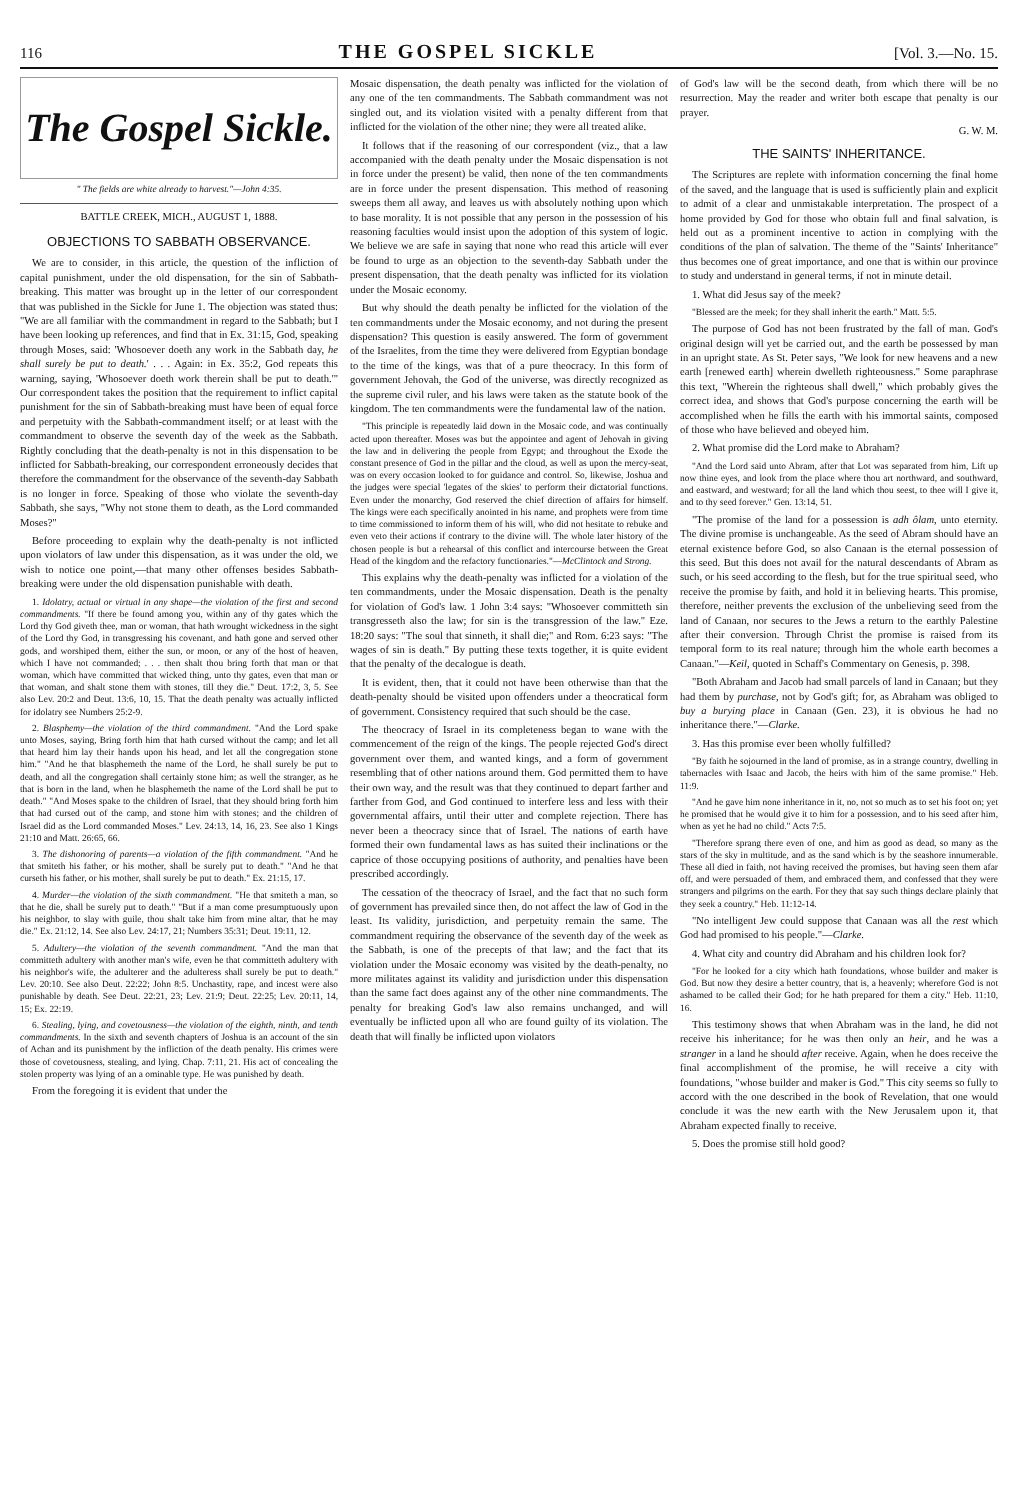116 THE GOSPEL SICKLE [Vol. 3.—No. 15.
The Gospel Sickle.
" The fields are white already to harvest."—John 4:35.
BATTLE CREEK, MICH., AUGUST 1, 1888.
OBJECTIONS TO SABBATH OBSERVANCE.
We are to consider, in this article, the question of the infliction of capital punishment, under the old dispensation, for the sin of Sabbath-breaking. This matter was brought up in the letter of our correspondent that was published in the Sickle for June 1. The objection was stated thus: "We are all familiar with the commandment in regard to the Sabbath; but I have been looking up references, and find that in Ex. 31:15, God, speaking through Moses, said: 'Whosoever doeth any work in the Sabbath day, he shall surely be put to death.' . . . Again: in Ex. 35:2, God repeats this warning, saying, 'Whosoever doeth work therein shall be put to death.'" Our correspondent takes the position that the requirement to inflict capital punishment for the sin of Sabbath-breaking must have been of equal force and perpetuity with the Sabbath-commandment itself; or at least with the commandment to observe the seventh day of the week as the Sabbath. Rightly concluding that the death-penalty is not in this dispensation to be inflicted for Sabbath-breaking, our correspondent erroneously decides that therefore the commandment for the observance of the seventh-day Sabbath is no longer in force. Speaking of those who violate the seventh-day Sabbath, she says, "Why not stone them to death, as the Lord commanded Moses?"
Before proceeding to explain why the death-penalty is not inflicted upon violators of law under this dispensation, as it was under the old, we wish to notice one point,—that many other offenses besides Sabbath-breaking were under the old dispensation punishable with death.
1. Idolatry, actual or virtual in any shape—the violation of the first and second commandments. "If there be found among you, within any of thy gates which the Lord thy God giveth thee, man or woman, that hath wrought wickedness in the sight of the Lord thy God, in transgressing his covenant, and hath gone and served other gods, and worshiped them, either the sun, or moon, or any of the host of heaven, which I have not commanded; . . . then shalt thou bring forth that man or that woman, which have committed that wicked thing, unto thy gates, even that man or that woman, and shalt stone them with stones, till they die." Deut. 17:2, 3, 5. See also Lev. 20:2 and Deut. 13:6, 10, 15. That the death penalty was actually inflicted for idolatry see Numbers 25:2-9.
2. Blasphemy—the violation of the third commandment. "And the Lord spake unto Moses, saying, Bring forth him that hath cursed without the camp; and let all that heard him lay their hands upon his head, and let all the congregation stone him." "And he that blasphemeth the name of the Lord, he shall surely be put to death, and all the congregation shall certainly stone him; as well the stranger, as he that is born in the land, when he blasphemeth the name of the Lord shall be put to death." "And Moses spake to the children of Israel, that they should bring forth him that had cursed out of the camp, and stone him with stones; and the children of Israel did as the Lord commanded Moses." Lev. 24:13, 14, 16, 23. See also 1 Kings 21:10 and Matt. 26:65, 66.
3. The dishonoring of parents—a violation of the fifth commandment. "And he that smiteth his father, or his mother, shall be surely put to death." "And he that curseth his father, or his mother, shall surely be put to death." Ex. 21:15, 17.
4. Murder—the violation of the sixth commandment. "He that smiteth a man, so that he die, shall be surely put to death." "But if a man come presumptuously upon his neighbor, to slay with guile, thou shalt take him from mine altar, that he may die." Ex. 21:12, 14. See also Lev. 24:17, 21; Numbers 35:31; Deut. 19:11, 12.
5. Adultery—the violation of the seventh commandment. "And the man that committeth adultery with another man's wife, even he that committeth adultery with his neighbor's wife, the adulterer and the adulteress shall surely be put to death." Lev. 20:10. See also Deut. 22:22; John 8:5. Unchastity, rape, and incest were also punishable by death. See Deut. 22:21, 23; Lev. 21:9; Deut. 22:25; Lev. 20:11, 14, 15; Ex. 22:19.
6. Stealing, lying, and covetousness—the violation of the eighth, ninth, and tenth commandments. In the sixth and seventh chapters of Joshua is an account of the sin of Achan and its punishment by the infliction of the death penalty. His crimes were those of covetousness, stealing, and lying. Chap. 7:11, 21. His act of concealing the stolen property was lying of an a ominable type. He was punished by death.
From the foregoing it is evident that under the
Mosaic dispensation, the death penalty was inflicted for the violation of any one of the ten commandments. The Sabbath commandment was not singled out, and its violation visited with a penalty different from that inflicted for the violation of the other nine; they were all treated alike.
It follows that if the reasoning of our correspondent (viz., that a law accompanied with the death penalty under the Mosaic dispensation is not in force under the present) be valid, then none of the ten commandments are in force under the present dispensation. This method of reasoning sweeps them all away, and leaves us with absolutely nothing upon which to base morality. It is not possible that any person in the possession of his reasoning faculties would insist upon the adoption of this system of logic. We believe we are safe in saying that none who read this article will ever be found to urge as an objection to the seventh-day Sabbath under the present dispensation, that the death penalty was inflicted for its violation under the Mosaic economy.
But why should the death penalty be inflicted for the violation of the ten commandments under the Mosaic economy, and not during the present dispensation? This question is easily answered. The form of government of the Israelites, from the time they were delivered from Egyptian bondage to the time of the kings, was that of a pure theocracy. In this form of government Jehovah, the God of the universe, was directly recognized as the supreme civil ruler, and his laws were taken as the statute book of the kingdom. The ten commandments were the fundamental law of the nation.
"This principle is repeatedly laid down in the Mosaic code, and was continually acted upon thereafter. Moses was but the appointee and agent of Jehovah in giving the law and in delivering the people from Egypt; and throughout the Exode the constant presence of God in the pillar and the cloud, as well as upon the mercy-seat, was on every occasion looked to for guidance and control. So, likewise, Joshua and the judges were special 'legates of the skies' to perform their dictatorial functions. Even under the monarchy, God reserved the chief direction of affairs for himself. The kings were each specifically anointed in his name, and prophets were from time to time commissioned to inform them of his will, who did not hesitate to rebuke and even veto their actions if contrary to the divine will. The whole later history of the chosen people is but a rehearsal of this conflict and intercourse between the Great Head of the kingdom and the refactory functionaries."—McClintock and Strong.
This explains why the death-penalty was inflicted for a violation of the ten commandments, under the Mosaic dispensation. Death is the penalty for violation of God's law. 1 John 3:4 says: "Whosoever committeth sin transgresseth also the law; for sin is the transgression of the law." Eze. 18:20 says: "The soul that sinneth, it shall die;" and Rom. 6:23 says: "The wages of sin is death." By putting these texts together, it is quite evident that the penalty of the decalogue is death.
It is evident, then, that it could not have been otherwise than that the death-penalty should be visited upon offenders under a theocratical form of government. Consistency required that such should be the case.
The theocracy of Israel in its completeness began to wane with the commencement of the reign of the kings. The people rejected God's direct government over them, and wanted kings, and a form of government resembling that of other nations around them. God permitted them to have their own way, and the result was that they continued to depart farther and farther from God, and God continued to interfere less and less with their governmental affairs, until their utter and complete rejection. There has never been a theocracy since that of Israel. The nations of earth have formed their own fundamental laws as has suited their inclinations or the caprice of those occupying positions of authority, and penalties have been prescribed accordingly.
The cessation of the theocracy of Israel, and the fact that no such form of government has prevailed since then, do not affect the law of God in the least. Its validity, jurisdiction, and perpetuity remain the same. The commandment requiring the observance of the seventh day of the week as the Sabbath, is one of the precepts of that law; and the fact that its violation under the Mosaic economy was visited by the death-penalty, no more militates against its validity and jurisdiction under this dispensation than the same fact does against any of the other nine commandments. The penalty for breaking God's law also remains unchanged, and will eventually be inflicted upon all who are found guilty of its violation. The death that will finally be inflicted upon violators
of God's law will be the second death, from which there will be no resurrection. May the reader and writer both escape that penalty is our prayer.
G. W. M.
THE SAINTS' INHERITANCE.
The Scriptures are replete with information concerning the final home of the saved, and the language that is used is sufficiently plain and explicit to admit of a clear and unmistakable interpretation. The prospect of a home provided by God for those who obtain full and final salvation, is held out as a prominent incentive to action in complying with the conditions of the plan of salvation. The theme of the "Saints' Inheritance" thus becomes one of great importance, and one that is within our province to study and understand in general terms, if not in minute detail.
1. What did Jesus say of the meek?
"Blessed are the meek; for they shall inherit the earth." Matt. 5:5.
The purpose of God has not been frustrated by the fall of man. God's original design will yet be carried out, and the earth be possessed by man in an upright state. As St. Peter says, "We look for new heavens and a new earth [renewed earth] wherein dwelleth righteousness." Some paraphrase this text, "Wherein the righteous shall dwell," which probably gives the correct idea, and shows that God's purpose concerning the earth will be accomplished when he fills the earth with his immortal saints, composed of those who have believed and obeyed him.
2. What promise did the Lord make to Abraham?
"And the Lord said unto Abram, after that Lot was separated from him, Lift up now thine eyes, and look from the place where thou art northward, and southward, and eastward, and westward; for all the land which thou seest, to thee will I give it, and to thy seed forever." Gen. 13:14, 51.
"The promise of the land for a possession is adh ôlam, unto eternity. The divine promise is unchangeable. As the seed of Abram should have an eternal existence before God, so also Canaan is the eternal possession of this seed. But this does not avail for the natural descendants of Abram as such, or his seed according to the flesh, but for the true spiritual seed, who receive the promise by faith, and hold it in believing hearts. This promise, therefore, neither prevents the exclusion of the unbelieving seed from the land of Canaan, nor secures to the Jews a return to the earthly Palestine after their conversion. Through Christ the promise is raised from its temporal form to its real nature; through him the whole earth becomes a Canaan."—Keil, quoted in Schaff's Commentary on Genesis, p. 398.
"Both Abraham and Jacob had small parcels of land in Canaan; but they had them by purchase, not by God's gift; for, as Abraham was obliged to buy a burying place in Canaan (Gen. 23), it is obvious he had no inheritance there."—Clarke.
3. Has this promise ever been wholly fulfilled?
"By faith he sojourned in the land of promise, as in a strange country, dwelling in tabernacles with Isaac and Jacob, the heirs with him of the same promise." Heb. 11:9.
"And he gave him none inheritance in it, no, not so much as to set his foot on; yet he promised that he would give it to him for a possession, and to his seed after him, when as yet he had no child." Acts 7:5.
"Therefore sprang there even of one, and him as good as dead, so many as the stars of the sky in multitude, and as the sand which is by the seashore innumerable. These all died in faith, not having received the promises, but having seen them afar off, and were persuaded of them, and embraced them, and confessed that they were strangers and pilgrims on the earth. For they that say such things declare plainly that they seek a country." Heb. 11:12-14.
"No intelligent Jew could suppose that Canaan was all the rest which God had promised to his people."—Clarke.
4. What city and country did Abraham and his children look for?
"For he looked for a city which hath foundations, whose builder and maker is God. But now they desire a better country, that is, a heavenly; wherefore God is not ashamed to be called their God; for he hath prepared for them a city." Heb. 11:10, 16.
This testimony shows that when Abraham was in the land, he did not receive his inheritance; for he was then only an heir, and he was a stranger in a land he should after receive. Again, when he does receive the final accomplishment of the promise, he will receive a city with foundations, "whose builder and maker is God." This city seems so fully to accord with the one described in the book of Revelation, that one would conclude it was the new earth with the New Jerusalem upon it, that Abraham expected finally to receive.
5. Does the promise still hold good?